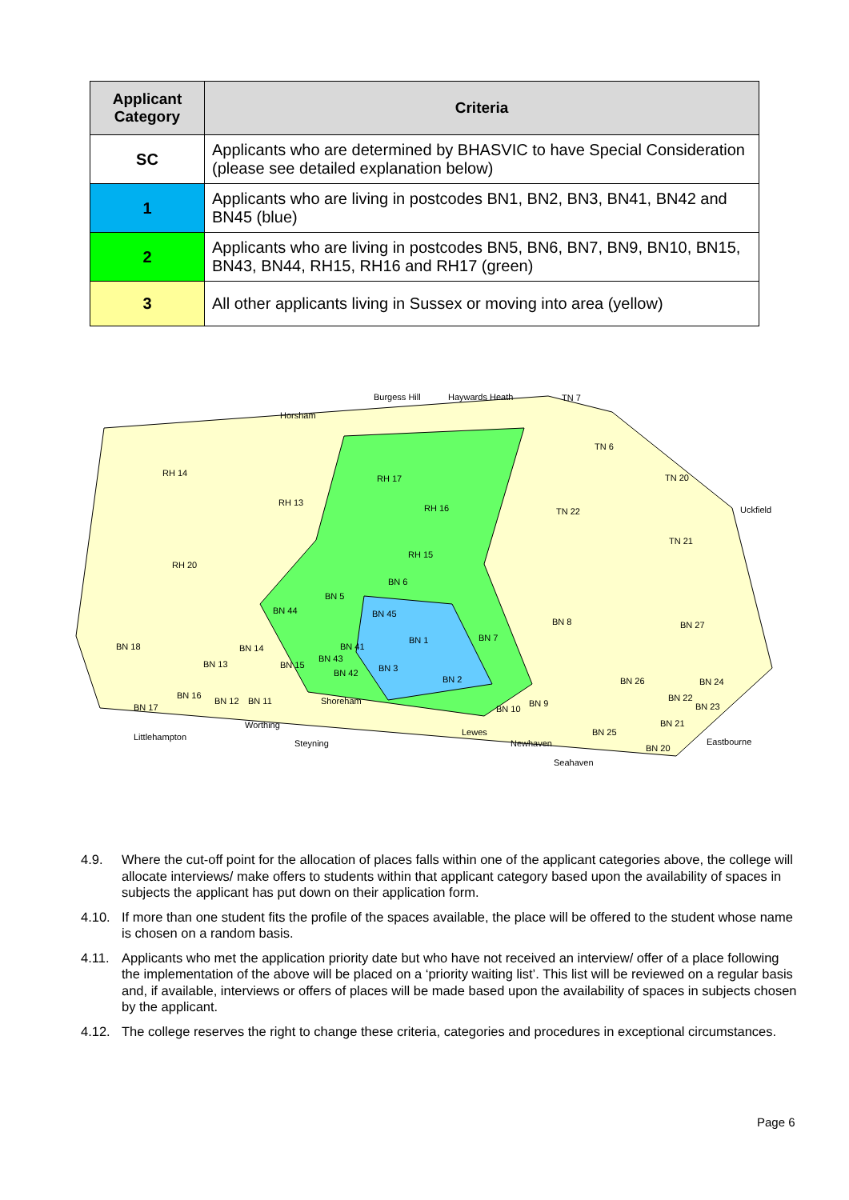| Applicant Category | Criteria |
| --- | --- |
| SC | Applicants who are determined by BHASVIC to have Special Consideration (please see detailed explanation below) |
| 1 | Applicants who are living in postcodes BN1, BN2, BN3, BN41, BN42 and BN45 (blue) |
| 2 | Applicants who are living in postcodes BN5, BN6, BN7, BN9, BN10, BN15, BN43, BN44, RH15, RH16 and RH17 (green) |
| 3 | All other applicants living in Sussex or moving into area (yellow) |
Burgess Hill Haywards Heath TN 7
Horsham
TN 6
RH 14
RH 17 TN 20
RH 13
RH 16 TN 22 Uckfield
TN 21
RH 20
RH 15
BN 6
BN 5
BN 44 BN 45
BN 8 BN 27
BN 1 BN 7
BN 18 BN 14 BN 41
BN 13
BN 43
BN 15 BN 3 BN 42
BN 2 BN 26 BN 24
BN 16 BN 22 BN 12 BN 11 Shoreham BN 9 BN 23 BN 17 BN 10
Worthing BN 21
Littlehampton Lewes BN 25
Eastbourne Steyning Newhaven BN 20
Seahaven
4.9. Where the cut-off point for the allocation of places falls within one of the applicant categories above, the college will allocate interviews/ make offers to students within that applicant category based upon the availability of spaces in subjects the applicant has put down on their application form.
4.10. If more than one student fits the profile of the spaces available, the place will be offered to the student whose name is chosen on a random basis.
4.11. Applicants who met the application priority date but who have not received an interview/ offer of a place following the implementation of the above will be placed on a ‘priority waiting list’. This list will be reviewed on a regular basis and, if available, interviews or offers of places will be made based upon the availability of spaces in subjects chosen by the applicant.
4.12. The college reserves the right to change these criteria, categories and procedures in exceptional circumstances.
Page 6